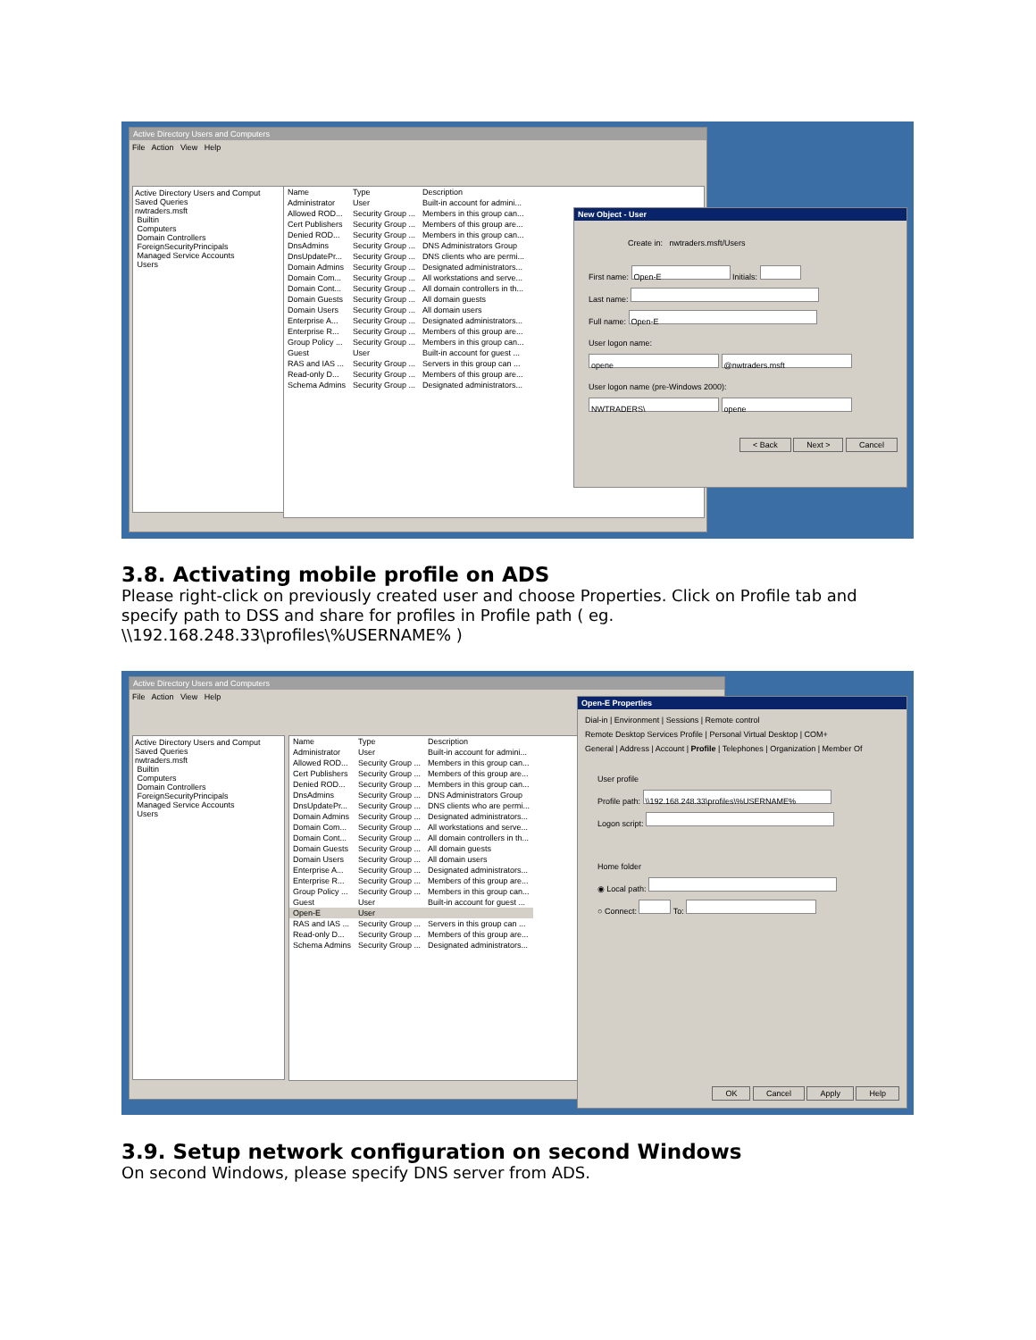Active Directory Users and Computers
File Action View Help
Active Directory Users and Comput
Saved Queries
nwtraders.msft
Builtin
Computers
Domain Controllers
ForeignSecurityPrincipals
Managed Service Accounts
Users
| Name | Type | Description |
| --- | --- | --- |
| Administrator | User | Built-in account for admini... |
| Allowed ROD... | Security Group ... | Members in this group can... |
| Cert Publishers | Security Group ... | Members of this group are... |
| Denied ROD... | Security Group ... | Members in this group can... |
| DnsAdmins | Security Group ... | DNS Administrators Group |
| DnsUpdatePr... | Security Group ... | DNS clients who are permi... |
| Domain Admins | Security Group ... | Designated administrators... |
| Domain Com... | Security Group ... | All workstations and serve... |
| Domain Cont... | Security Group ... | All domain controllers in th... |
| Domain Guests | Security Group ... | All domain guests |
| Domain Users | Security Group ... | All domain users |
| Enterprise A... | Security Group ... | Designated administrators... |
| Enterprise R... | Security Group ... | Members of this group are... |
| Group Policy ... | Security Group ... | Members in this group can... |
| Guest | User | Built-in account for guest ... |
| RAS and IAS ... | Security Group ... | Servers in this group can ... |
| Read-only D... | Security Group ... | Members of this group are... |
| Schema Admins | Security Group ... | Designated administrators... |
New Object - User
Create in: nwtraders.msft/Users
First name: Open-E Initials:
Last name:
Full name: Open-E
User logon name:
opene @nwtraders.msft
User logon name (pre-Windows 2000):
NWTRADERS\ opene
< Back Next > Cancel
3.8. Activating mobile profile on ADS
Please right-click on previously created user and choose Properties. Click on Profile tab and specify path to DSS and share for profiles in Profile path ( eg. \\192.168.248.33\profiles\%USERNAME% )
Active Directory Users and Computers
File Action View Help
Active Directory Users and Comput
Saved Queries
nwtraders.msft
Builtin
Computers
Domain Controllers
ForeignSecurityPrincipals
Managed Service Accounts
Users
| Name | Type | Description |
| --- | --- | --- |
| Administrator | User | Built-in account for admini... |
| Allowed ROD... | Security Group ... | Members in this group can... |
| Cert Publishers | Security Group ... | Members of this group are... |
| Denied ROD... | Security Group ... | Members in this group can... |
| DnsAdmins | Security Group ... | DNS Administrators Group |
| DnsUpdatePr... | Security Group ... | DNS clients who are permi... |
| Domain Admins | Security Group ... | Designated administrators... |
| Domain Com... | Security Group ... | All workstations and serve... |
| Domain Cont... | Security Group ... | All domain controllers in th... |
| Domain Guests | Security Group ... | All domain guests |
| Domain Users | Security Group ... | All domain users |
| Enterprise A... | Security Group ... | Designated administrators... |
| Enterprise R... | Security Group ... | Members of this group are... |
| Group Policy ... | Security Group ... | Members in this group can... |
| Guest | User | Built-in account for guest ... |
| Open-E | User | |
| RAS and IAS ... | Security Group ... | Servers in this group can ... |
| Read-only D... | Security Group ... | Members of this group are... |
| Schema Admins | Security Group ... | Designated administrators... |
Open-E Properties
Dial-in | Environment | Sessions | Remote control
Remote Desktop Services Profile | Personal Virtual Desktop | COM+
General | Address | Account | Profile | Telephones | Organization | Member Of
User profile
Profile path: \\192.168.248.33\profiles\%USERNAME%
Logon script:
Home folder
◉ Local path:
○ Connect: To:
OK Cancel Apply Help
3.9. Setup network configuration on second Windows
On second Windows, please specify DNS server from ADS.